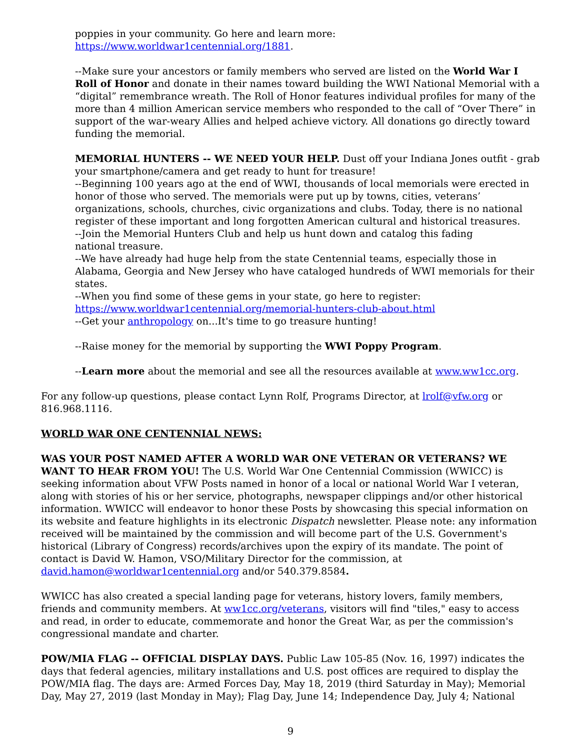poppies in your community. Go here and learn more:
https://www.worldwar1centennial.org/1881.
--Make sure your ancestors or family members who served are listed on the World War I Roll of Honor and donate in their names toward building the WWI National Memorial with a “digital” remembrance wreath. The Roll of Honor features individual profiles for many of the more than 4 million American service members who responded to the call of “Over There” in support of the war-weary Allies and helped achieve victory. All donations go directly toward funding the memorial.
MEMORIAL HUNTERS -- WE NEED YOUR HELP. Dust off your Indiana Jones outfit - grab your smartphone/camera and get ready to hunt for treasure!
--Beginning 100 years ago at the end of WWI, thousands of local memorials were erected in honor of those who served. The memorials were put up by towns, cities, veterans’ organizations, schools, churches, civic organizations and clubs. Today, there is no national register of these important and long forgotten American cultural and historical treasures.
--Join the Memorial Hunters Club and help us hunt down and catalog this fading
national treasure.
--We have already had huge help from the state Centennial teams, especially those in Alabama, Georgia and New Jersey who have cataloged hundreds of WWI memorials for their states.
--When you find some of these gems in your state, go here to register:
https://www.worldwar1centennial.org/memorial-hunters-club-about.html
--Get your anthropology on...It's time to go treasure hunting!
--Raise money for the memorial by supporting the WWI Poppy Program.
--Learn more about the memorial and see all the resources available at www.ww1cc.org.
For any follow-up questions, please contact Lynn Rolf, Programs Director, at lrolf@vfw.org or 816.968.1116.
WORLD WAR ONE CENTENNIAL NEWS:
WAS YOUR POST NAMED AFTER A WORLD WAR ONE VETERAN OR VETERANS? WE WANT TO HEAR FROM YOU! The U.S. World War One Centennial Commission (WWICC) is seeking information about VFW Posts named in honor of a local or national World War I veteran, along with stories of his or her service, photographs, newspaper clippings and/or other historical information. WWICC will endeavor to honor these Posts by showcasing this special information on its website and feature highlights in its electronic Dispatch newsletter. Please note: any information received will be maintained by the commission and will become part of the U.S. Government's historical (Library of Congress) records/archives upon the expiry of its mandate. The point of contact is David W. Hamon, VSO/Military Director for the commission, at david.hamon@worldwar1centennial.org and/or 540.379.8584.
WWICC has also created a special landing page for veterans, history lovers, family members, friends and community members. At ww1cc.org/veterans, visitors will find "tiles," easy to access and read, in order to educate, commemorate and honor the Great War, as per the commission's congressional mandate and charter.
POW/MIA FLAG -- OFFICIAL DISPLAY DAYS. Public Law 105-85 (Nov. 16, 1997) indicates the days that federal agencies, military installations and U.S. post offices are required to display the POW/MIA flag. The days are: Armed Forces Day, May 18, 2019 (third Saturday in May); Memorial Day, May 27, 2019 (last Monday in May); Flag Day, June 14; Independence Day, July 4; National
9